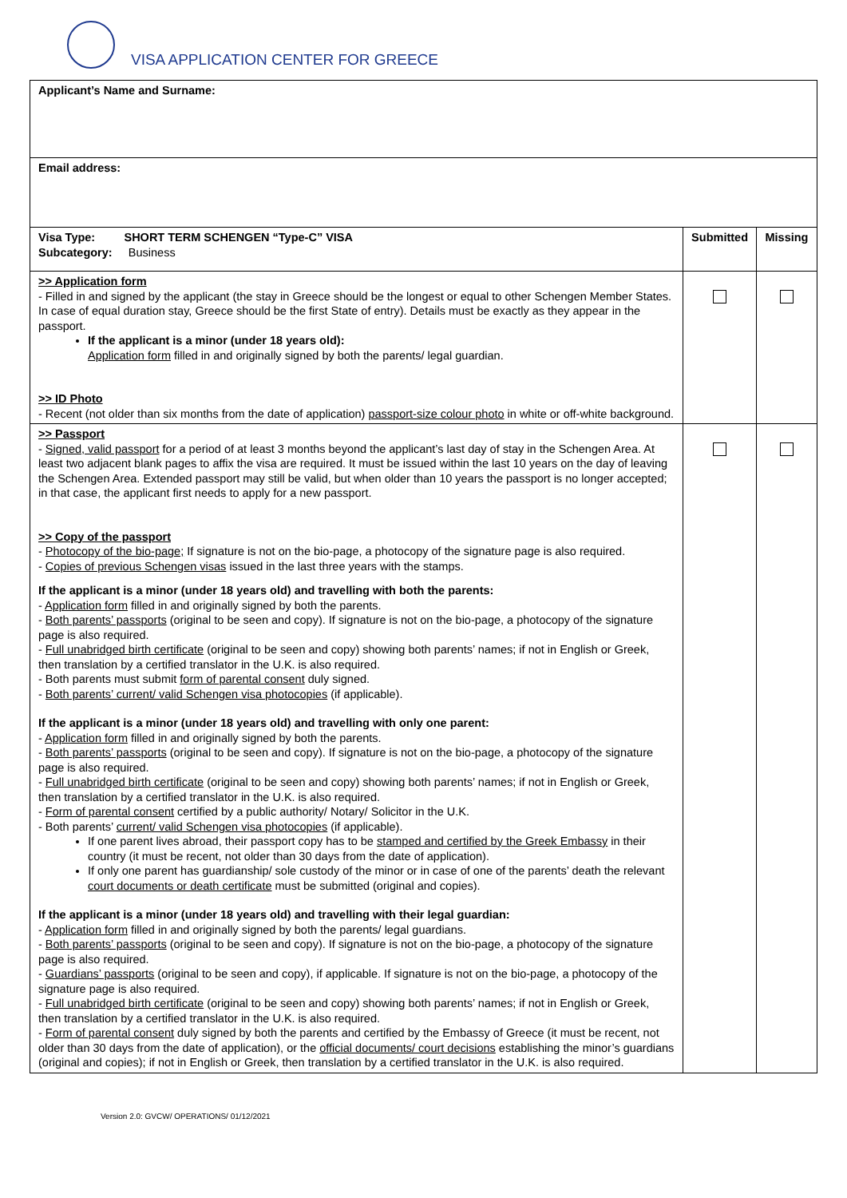VISA APPLICATION CENTER FOR GREECE
| Applicant’s Name and Surname: | | |
| Email address: | | |
| Visa Type: SHORT TERM SCHENGEN “Type-C” VISA Subcategory: Business | Submitted | Missing |
| >> Application form - Filled in and signed by the applicant (the stay in Greece should be the longest or equal to other Schengen Member States. In case of equal duration stay, Greece should be the first State of entry). Details must be exactly as they appear in the passport. If the applicant is a minor (under 18 years old): Application form filled in and originally signed by both the parents/ legal guardian. >> ID Photo - Recent (not older than six months from the date of application) passport-size colour photo in white or off-white background. | | |
| >> Passport - Signed, valid passport for a period of at least 3 months beyond the applicant’s last day of stay in the Schengen Area. At least two adjacent blank pages to affix the visa are required. It must be issued within the last 10 years on the day of leaving the Schengen Area. Extended passport may still be valid, but when older than 10 years the passport is no longer accepted; in that case, the applicant first needs to apply for a new passport. >> Copy of the passport - Photocopy of the bio-page; If signature is not on the bio-page, a photocopy of the signature page is also required. - Copies of previous Schengen visas issued in the last three years with the stamps. If the applicant is a minor (under 18 years old) and travelling with both the parents: - Application form filled in and originally signed by both the parents. - Both parents’ passports (original to be seen and copy). If signature is not on the bio-page, a photocopy of the signature page is also required. - Full unabridged birth certificate (original to be seen and copy) showing both parents’ names; if not in English or Greek, then translation by a certified translator in the U.K. is also required. - Both parents must submit form of parental consent duly signed. - Both parents’ current/ valid Schengen visa photocopies (if applicable). If the applicant is a minor (under 18 years old) and travelling with only one parent: - Application form filled in and originally signed by both the parents. - Both parents’ passports (original to be seen and copy). If signature is not on the bio-page, a photocopy of the signature page is also required. - Full unabridged birth certificate (original to be seen and copy) showing both parents’ names; if not in English or Greek, then translation by a certified translator in the U.K. is also required. - Form of parental consent certified by a public authority/ Notary/ Solicitor in the U.K. - Both parents’ current/ valid Schengen visa photocopies (if applicable). If one parent lives abroad, their passport copy has to be stamped and certified by the Greek Embassy in their country (it must be recent, not older than 30 days from the date of application). If only one parent has guardianship/ sole custody of the minor or in case of one of the parents’ death the relevant court documents or death certificate must be submitted (original and copies). If the applicant is a minor (under 18 years old) and travelling with their legal guardian: - Application form filled in and originally signed by both the parents/ legal guardians. - Both parents’ passports (original to be seen and copy). If signature is not on the bio-page, a photocopy of the signature page is also required. - Guardians’ passports (original to be seen and copy), if applicable. If signature is not on the bio-page, a photocopy of the signature page is also required. - Full unabridged birth certificate (original to be seen and copy) showing both parents’ names; if not in English or Greek, then translation by a certified translator in the U.K. is also required. - Form of parental consent duly signed by both the parents and certified by the Embassy of Greece (it must be recent, not older than 30 days from the date of application), or the official documents/ court decisions establishing the minor’s guardians (original and copies); if not in English or Greek, then translation by a certified translator in the U.K. is also required. | | |
Version 2.0: GVCW/ OPERATIONS/ 01/12/2021